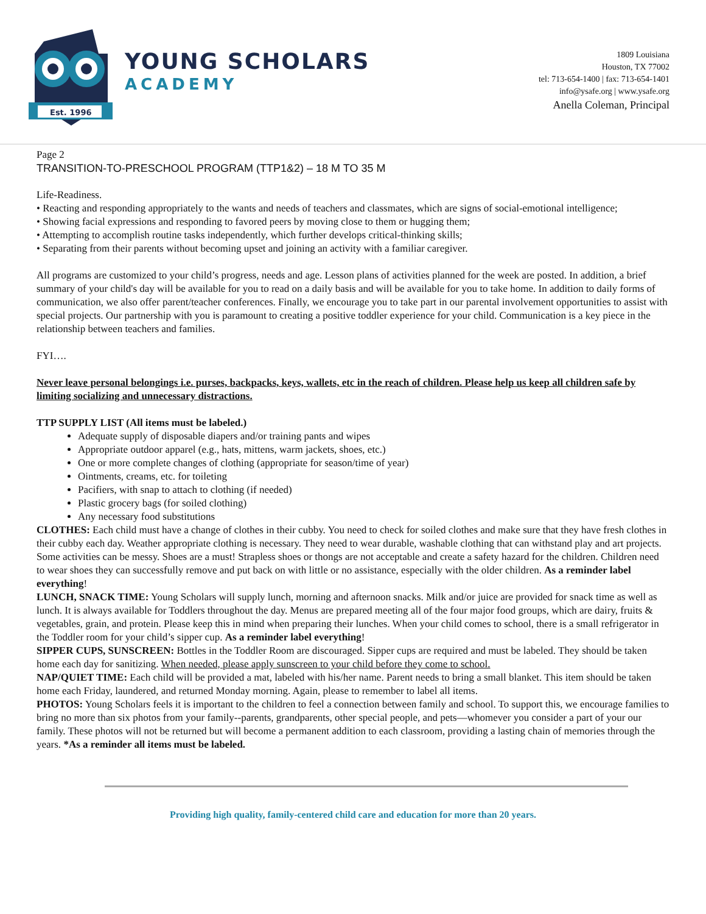Est. 1996
YOUNG SCHOLARS
ACADEMY
1809 Louisiana
Houston, TX 77002
tel: 713-654-1400 | fax: 713-654-1401
info@ysafe.org | www.ysafe.org
Anella Coleman, Principal
Page 2
TRANSITION-TO-PRESCHOOL PROGRAM (TTP1&2) – 18 M TO 35 M
Life-Readiness.
• Reacting and responding appropriately to the wants and needs of teachers and classmates, which are signs of social-emotional intelligence;
• Showing facial expressions and responding to favored peers by moving close to them or hugging them;
• Attempting to accomplish routine tasks independently, which further develops critical-thinking skills;
• Separating from their parents without becoming upset and joining an activity with a familiar caregiver.
All programs are customized to your child’s progress, needs and age. Lesson plans of activities planned for the week are posted. In addition, a brief summary of your child's day will be available for you to read on a daily basis and will be available for you to take home. In addition to daily forms of communication, we also offer parent/teacher conferences. Finally, we encourage you to take part in our parental involvement opportunities to assist with special projects. Our partnership with you is paramount to creating a positive toddler experience for your child. Communication is a key piece in the relationship between teachers and families.
FYI….
Never leave personal belongings i.e. purses, backpacks, keys, wallets, etc in the reach of children. Please help us keep all children safe by limiting socializing and unnecessary distractions.
TTP SUPPLY LIST (All items must be labeled.)
Adequate supply of disposable diapers and/or training pants and wipes
Appropriate outdoor apparel (e.g., hats, mittens, warm jackets, shoes, etc.)
One or more complete changes of clothing (appropriate for season/time of year)
Ointments, creams, etc. for toileting
Pacifiers, with snap to attach to clothing (if needed)
Plastic grocery bags (for soiled clothing)
Any necessary food substitutions
CLOTHES: Each child must have a change of clothes in their cubby. You need to check for soiled clothes and make sure that they have fresh clothes in their cubby each day. Weather appropriate clothing is necessary. They need to wear durable, washable clothing that can withstand play and art projects. Some activities can be messy. Shoes are a must! Strapless shoes or thongs are not acceptable and create a safety hazard for the children. Children need to wear shoes they can successfully remove and put back on with little or no assistance, especially with the older children. As a reminder label everything!
LUNCH, SNACK TIME: Young Scholars will supply lunch, morning and afternoon snacks. Milk and/or juice are provided for snack time as well as lunch. It is always available for Toddlers throughout the day. Menus are prepared meeting all of the four major food groups, which are dairy, fruits & vegetables, grain, and protein. Please keep this in mind when preparing their lunches. When your child comes to school, there is a small refrigerator in the Toddler room for your child’s sipper cup. As a reminder label everything!
SIPPER CUPS, SUNSCREEN: Bottles in the Toddler Room are discouraged. Sipper cups are required and must be labeled. They should be taken home each day for sanitizing. When needed, please apply sunscreen to your child before they come to school.
NAP/QUIET TIME: Each child will be provided a mat, labeled with his/her name. Parent needs to bring a small blanket. This item should be taken home each Friday, laundered, and returned Monday morning. Again, please to remember to label all items.
PHOTOS: Young Scholars feels it is important to the children to feel a connection between family and school. To support this, we encourage families to bring no more than six photos from your family--parents, grandparents, other special people, and pets—whomever you consider a part of your our family. These photos will not be returned but will become a permanent addition to each classroom, providing a lasting chain of memories through the years. *As a reminder all items must be labeled.
Providing high quality, family-centered child care and education for more than 20 years.